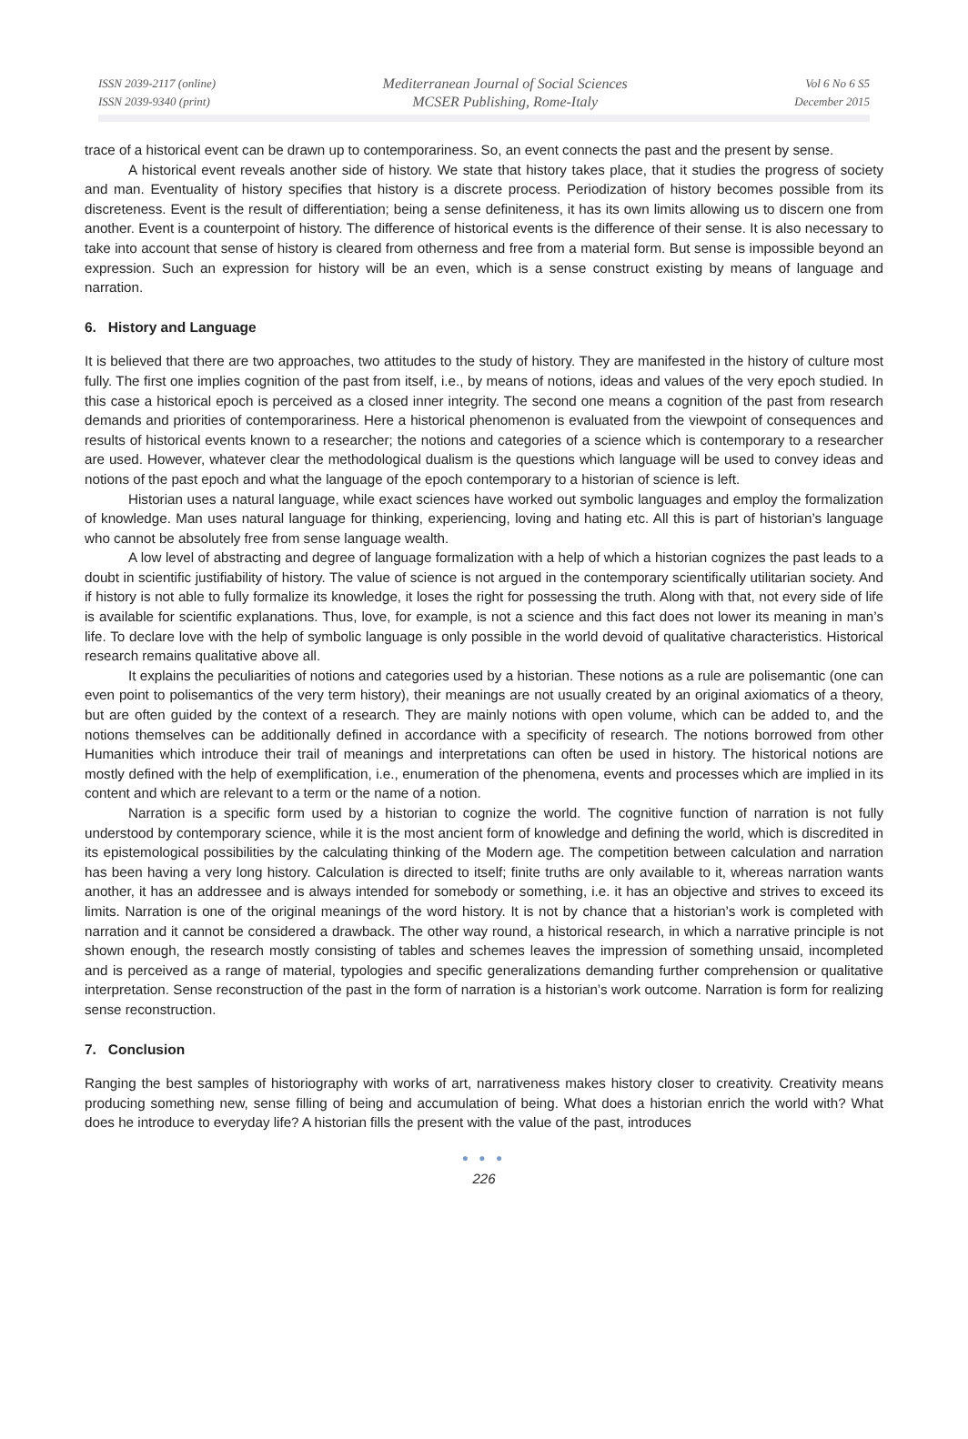ISSN 2039-2117 (online)
ISSN 2039-9340 (print)
Mediterranean Journal of Social Sciences
MCSER Publishing, Rome-Italy
Vol 6 No 6 S5
December 2015
trace of a historical event can be drawn up to contemporariness. So, an event connects the past and the present by sense.
A historical event reveals another side of history. We state that history takes place, that it studies the progress of society and man. Eventuality of history specifies that history is a discrete process. Periodization of history becomes possible from its discreteness. Event is the result of differentiation; being a sense definiteness, it has its own limits allowing us to discern one from another. Event is a counterpoint of history. The difference of historical events is the difference of their sense. It is also necessary to take into account that sense of history is cleared from otherness and free from a material form. But sense is impossible beyond an expression. Such an expression for history will be an even, which is a sense construct existing by means of language and narration.
6. History and Language
It is believed that there are two approaches, two attitudes to the study of history. They are manifested in the history of culture most fully. The first one implies cognition of the past from itself, i.e., by means of notions, ideas and values of the very epoch studied. In this case a historical epoch is perceived as a closed inner integrity. The second one means a cognition of the past from research demands and priorities of contemporariness. Here a historical phenomenon is evaluated from the viewpoint of consequences and results of historical events known to a researcher; the notions and categories of a science which is contemporary to a researcher are used. However, whatever clear the methodological dualism is the questions which language will be used to convey ideas and notions of the past epoch and what the language of the epoch contemporary to a historian of science is left.
Historian uses a natural language, while exact sciences have worked out symbolic languages and employ the formalization of knowledge. Man uses natural language for thinking, experiencing, loving and hating etc. All this is part of historian’s language who cannot be absolutely free from sense language wealth.
A low level of abstracting and degree of language formalization with a help of which a historian cognizes the past leads to a doubt in scientific justifiability of history. The value of science is not argued in the contemporary scientifically utilitarian society. And if history is not able to fully formalize its knowledge, it loses the right for possessing the truth. Along with that, not every side of life is available for scientific explanations. Thus, love, for example, is not a science and this fact does not lower its meaning in man’s life. To declare love with the help of symbolic language is only possible in the world devoid of qualitative characteristics. Historical research remains qualitative above all.
It explains the peculiarities of notions and categories used by a historian. These notions as a rule are polisemantic (one can even point to polisemantics of the very term history), their meanings are not usually created by an original axiomatics of a theory, but are often guided by the context of a research. They are mainly notions with open volume, which can be added to, and the notions themselves can be additionally defined in accordance with a specificity of research. The notions borrowed from other Humanities which introduce their trail of meanings and interpretations can often be used in history. The historical notions are mostly defined with the help of exemplification, i.e., enumeration of the phenomena, events and processes which are implied in its content and which are relevant to a term or the name of a notion.
Narration is a specific form used by a historian to cognize the world. The cognitive function of narration is not fully understood by contemporary science, while it is the most ancient form of knowledge and defining the world, which is discredited in its epistemological possibilities by the calculating thinking of the Modern age. The competition between calculation and narration has been having a very long history. Calculation is directed to itself; finite truths are only available to it, whereas narration wants another, it has an addressee and is always intended for somebody or something, i.e. it has an objective and strives to exceed its limits. Narration is one of the original meanings of the word history. It is not by chance that a historian’s work is completed with narration and it cannot be considered a drawback. The other way round, a historical research, in which a narrative principle is not shown enough, the research mostly consisting of tables and schemes leaves the impression of something unsaid, incompleted and is perceived as a range of material, typologies and specific generalizations demanding further comprehension or qualitative interpretation. Sense reconstruction of the past in the form of narration is a historian’s work outcome. Narration is form for realizing sense reconstruction.
7. Conclusion
Ranging the best samples of historiography with works of art, narrativeness makes history closer to creativity. Creativity means producing something new, sense filling of being and accumulation of being. What does a historian enrich the world with? What does he introduce to everyday life? A historian fills the present with the value of the past, introduces
● ● ●
226